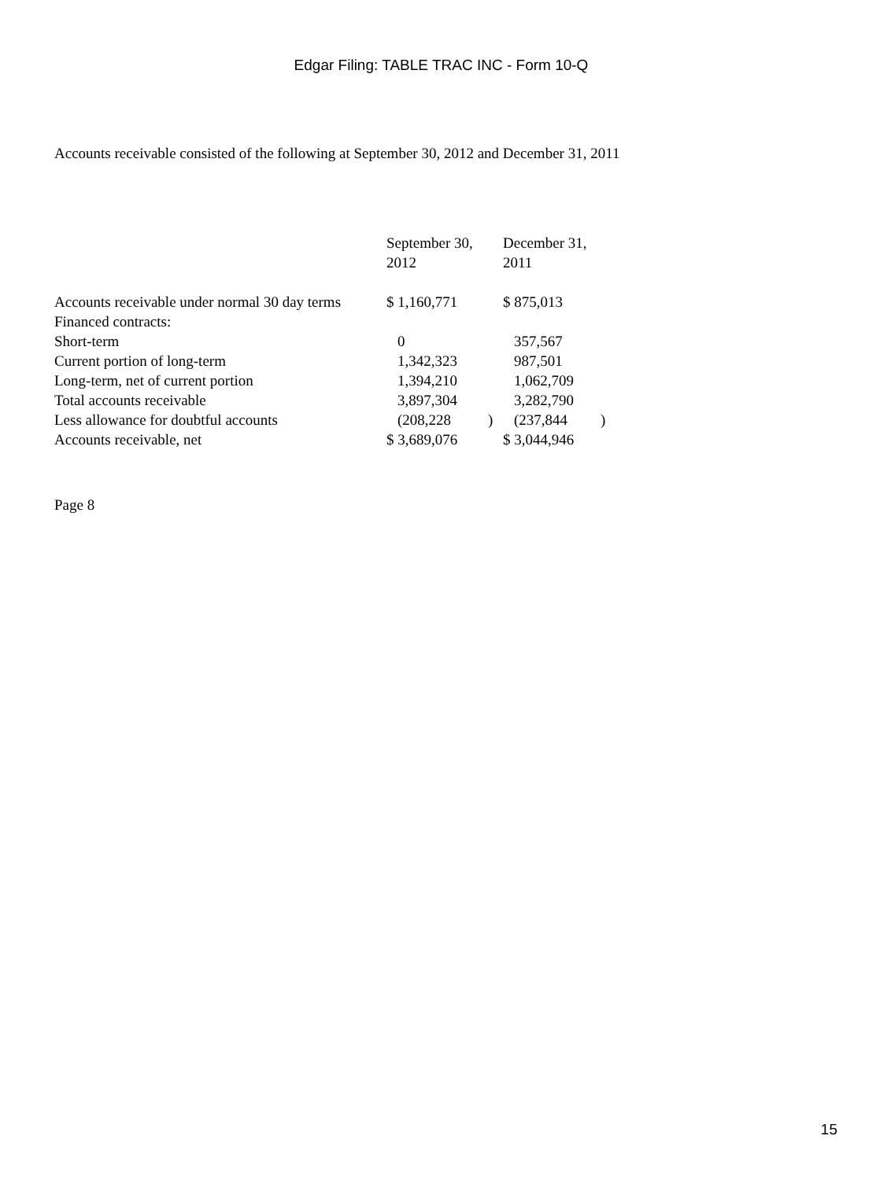Edgar Filing: TABLE TRAC INC - Form 10-Q
Accounts receivable consisted of the following at September 30, 2012 and December 31, 2011
| | September 30, 2012 | | December 31, 2011 | |
| Accounts receivable under normal 30 day terms | $ 1,160,771 | | $ 875,013 | |
| Financed contracts: | | | | |
| Short-term | 0 | | 357,567 | |
| Current portion of long-term | 1,342,323 | | 987,501 | |
| Long-term, net of current portion | 1,394,210 | | 1,062,709 | |
| Total accounts receivable | 3,897,304 | | 3,282,790 | |
| Less allowance for doubtful accounts | (208,228 | ) | (237,844 | ) |
| Accounts receivable, net | $ 3,689,076 | | $ 3,044,946 | |
Page 8
15